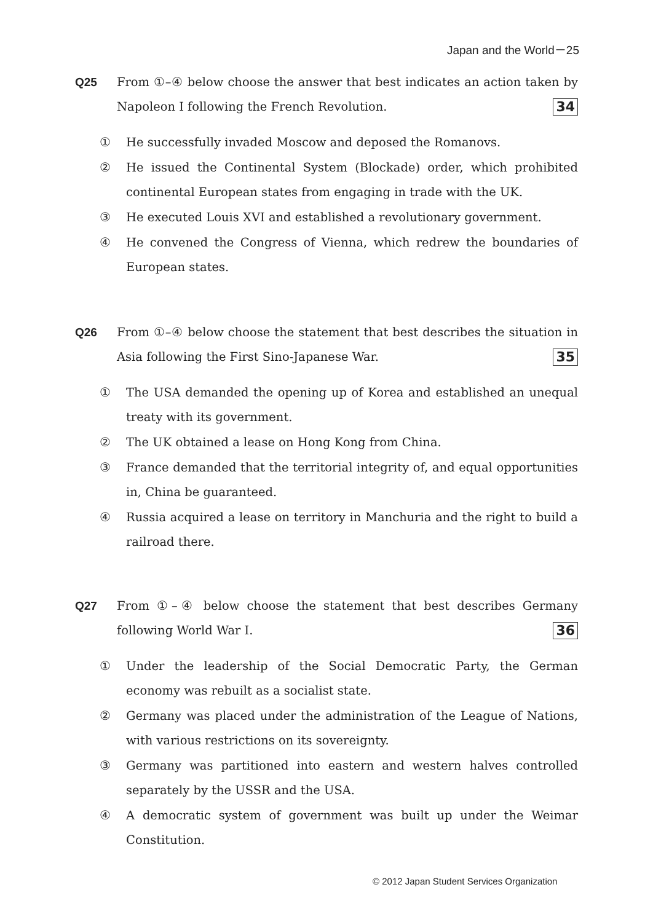Japan and the World－25
Q25 From ①–④ below choose the answer that best indicates an action taken by Napoleon I following the French Revolution. 34
① He successfully invaded Moscow and deposed the Romanovs.
② He issued the Continental System (Blockade) order, which prohibited continental European states from engaging in trade with the UK.
③ He executed Louis XVI and established a revolutionary government.
④ He convened the Congress of Vienna, which redrew the boundaries of European states.
Q26 From ①–④ below choose the statement that best describes the situation in Asia following the First Sino-Japanese War. 35
① The USA demanded the opening up of Korea and established an unequal treaty with its government.
② The UK obtained a lease on Hong Kong from China.
③ France demanded that the territorial integrity of, and equal opportunities in, China be guaranteed.
④ Russia acquired a lease on territory in Manchuria and the right to build a railroad there.
Q27 From ①–④ below choose the statement that best describes Germany following World War I. 36
① Under the leadership of the Social Democratic Party, the German economy was rebuilt as a socialist state.
② Germany was placed under the administration of the League of Nations, with various restrictions on its sovereignty.
③ Germany was partitioned into eastern and western halves controlled separately by the USSR and the USA.
④ A democratic system of government was built up under the Weimar Constitution.
© 2012 Japan Student Services Organization